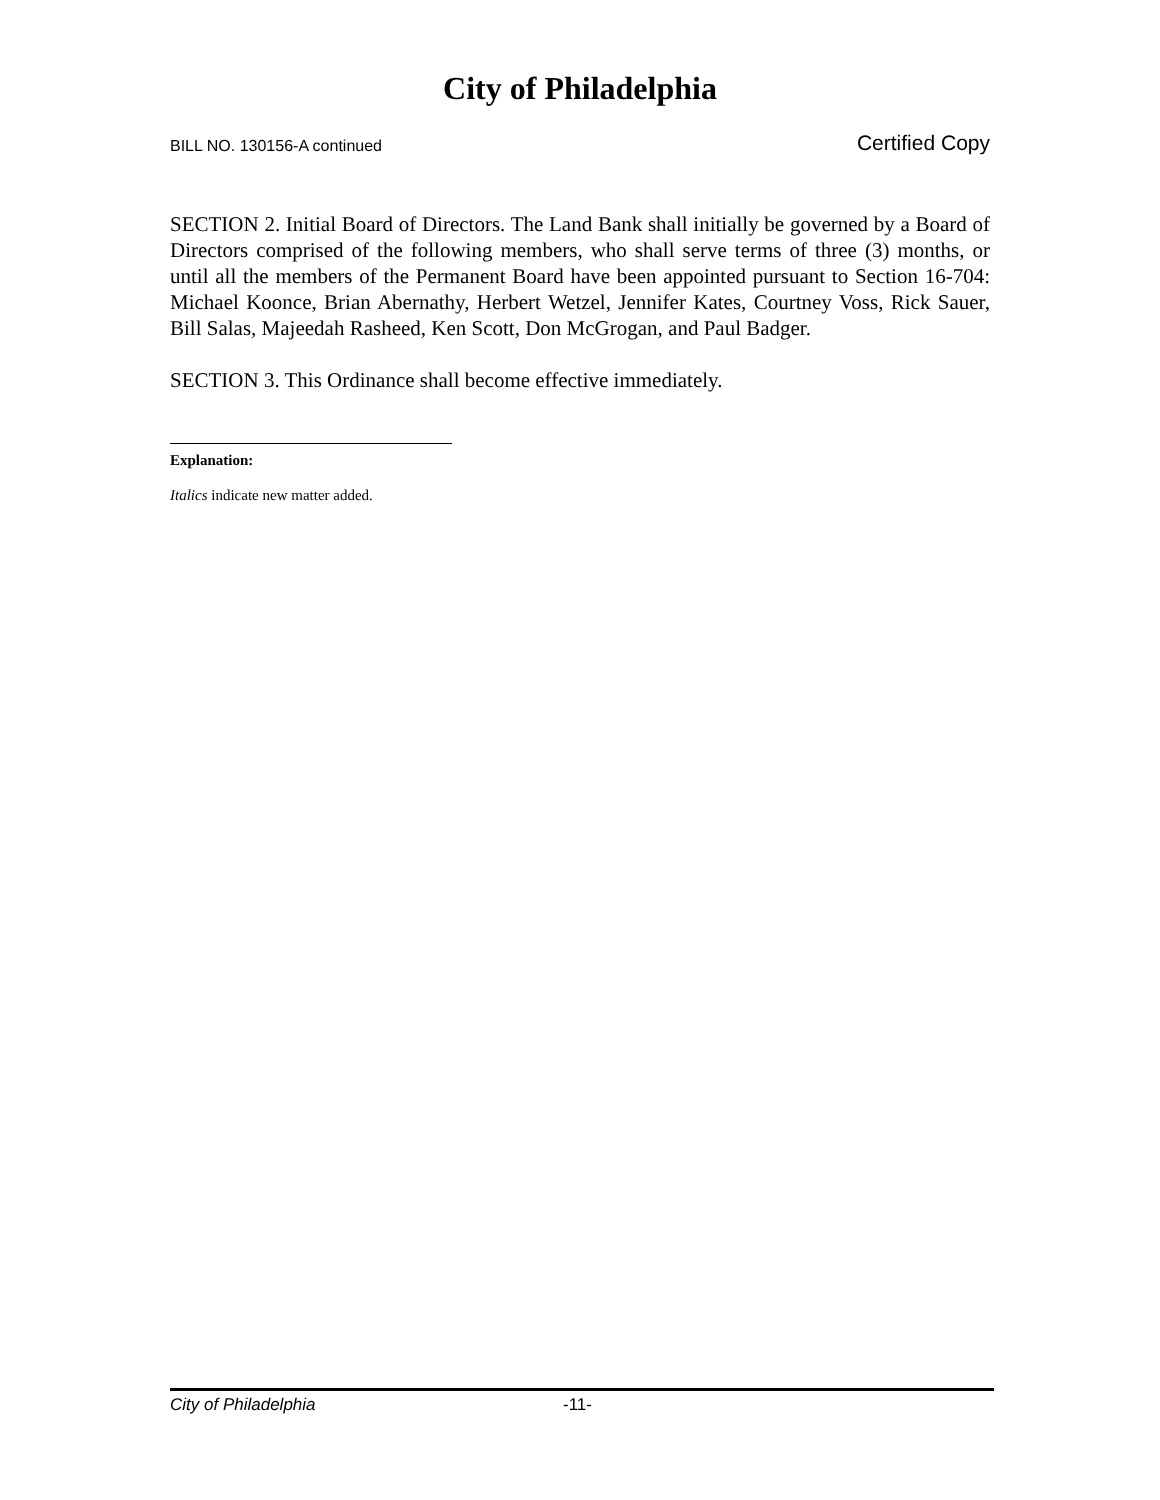City of Philadelphia
BILL NO. 130156-A continued Certified Copy
SECTION 2. Initial Board of Directors. The Land Bank shall initially be governed by a Board of Directors comprised of the following members, who shall serve terms of three (3) months, or until all the members of the Permanent Board have been appointed pursuant to Section 16-704: Michael Koonce, Brian Abernathy, Herbert Wetzel, Jennifer Kates, Courtney Voss, Rick Sauer, Bill Salas, Majeedah Rasheed, Ken Scott, Don McGrogan, and Paul Badger.
SECTION 3. This Ordinance shall become effective immediately.
Explanation:
Italics indicate new matter added.
City of Philadelphia -11-